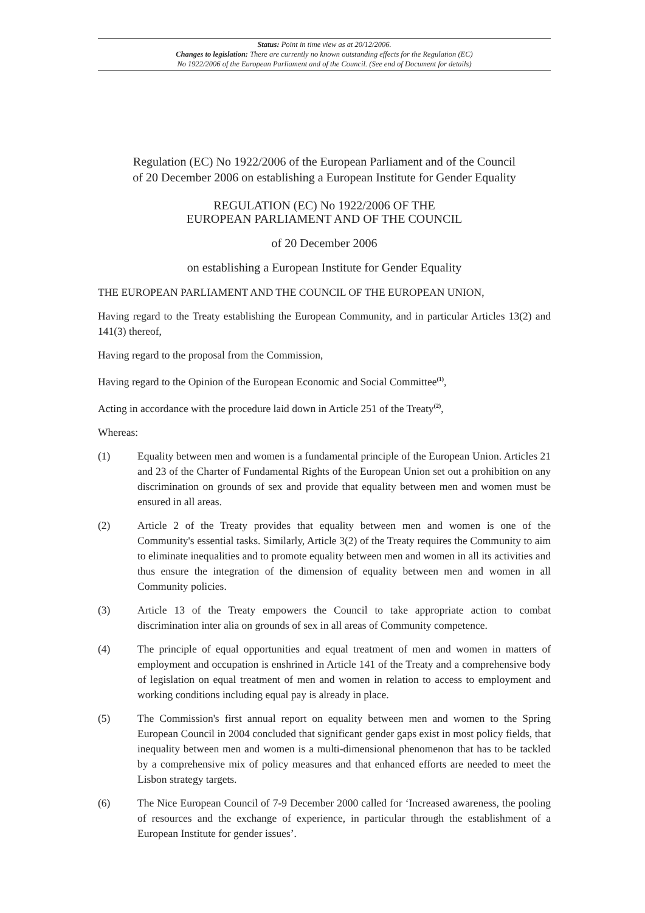Status: Point in time view as at 20/12/2006.
Changes to legislation: There are currently no known outstanding effects for the Regulation (EC)
No 1922/2006 of the European Parliament and of the Council. (See end of Document for details)
Regulation (EC) No 1922/2006 of the European Parliament and of the Council
of 20 December 2006 on establishing a European Institute for Gender Equality
REGULATION (EC) No 1922/2006 OF THE
EUROPEAN PARLIAMENT AND OF THE COUNCIL
of 20 December 2006
on establishing a European Institute for Gender Equality
THE EUROPEAN PARLIAMENT AND THE COUNCIL OF THE EUROPEAN UNION,
Having regard to the Treaty establishing the European Community, and in particular Articles 13(2) and 141(3) thereof,
Having regard to the proposal from the Commission,
Having regard to the Opinion of the European Economic and Social Committee<sup>(1)</sup>,
Acting in accordance with the procedure laid down in Article 251 of the Treaty<sup>(2)</sup>,
Whereas:
(1) Equality between men and women is a fundamental principle of the European Union. Articles 21 and 23 of the Charter of Fundamental Rights of the European Union set out a prohibition on any discrimination on grounds of sex and provide that equality between men and women must be ensured in all areas.
(2) Article 2 of the Treaty provides that equality between men and women is one of the Community's essential tasks. Similarly, Article 3(2) of the Treaty requires the Community to aim to eliminate inequalities and to promote equality between men and women in all its activities and thus ensure the integration of the dimension of equality between men and women in all Community policies.
(3) Article 13 of the Treaty empowers the Council to take appropriate action to combat discrimination inter alia on grounds of sex in all areas of Community competence.
(4) The principle of equal opportunities and equal treatment of men and women in matters of employment and occupation is enshrined in Article 141 of the Treaty and a comprehensive body of legislation on equal treatment of men and women in relation to access to employment and working conditions including equal pay is already in place.
(5) The Commission's first annual report on equality between men and women to the Spring European Council in 2004 concluded that significant gender gaps exist in most policy fields, that inequality between men and women is a multi-dimensional phenomenon that has to be tackled by a comprehensive mix of policy measures and that enhanced efforts are needed to meet the Lisbon strategy targets.
(6) The Nice European Council of 7-9 December 2000 called for ‘Increased awareness, the pooling of resources and the exchange of experience, in particular through the establishment of a European Institute for gender issues’.